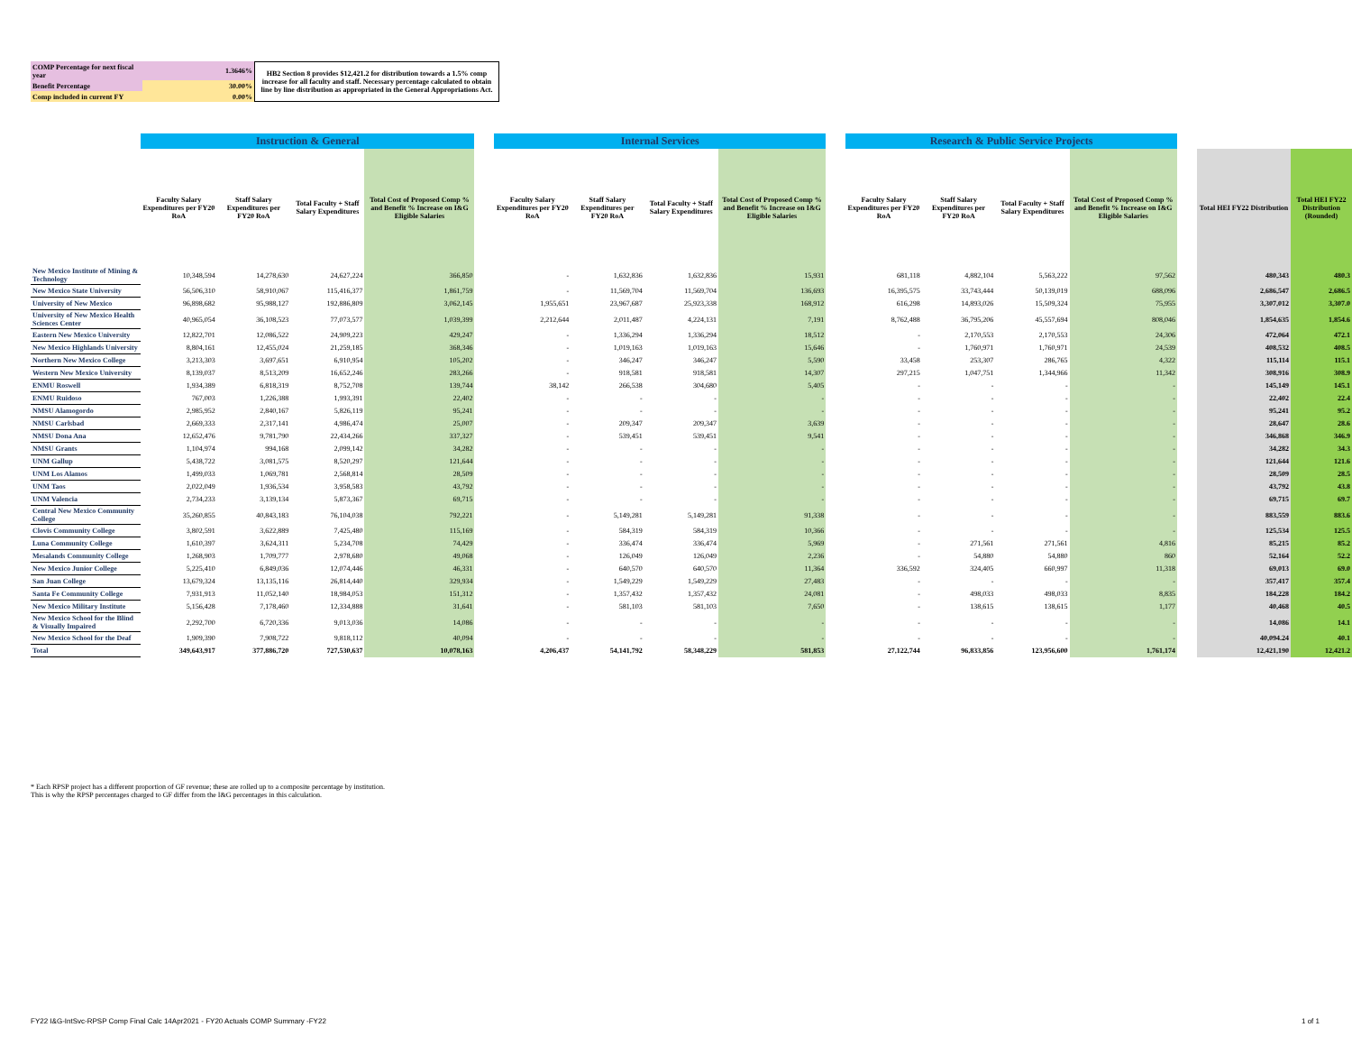| COMP Percentage for next fiscal year | 1.3646% |
| Benefit Percentage | 30.00% |
| Comp included in current FY | 0.00% |
HB2 Section 8 provides $12,421.2 for distribution towards a 1.5% comp increase for all faculty and staff. Necessary percentage calculated to obtain line by line distribution as appropriated in the General Appropriations Act.
| | Instruction & General | | | | | Internal Services | | | | | Research & Public Service Projects | | | | | | |
| --- | --- | --- | --- | --- | --- | --- | --- | --- | --- | --- | --- | --- | --- | --- | --- | --- | --- |
| | Faculty Salary Expenditures per FY20 RoA | Staff Salary Expenditures per FY20 RoA | Total Faculty + Staff Salary Expenditures | Total Cost of Proposed Comp % and Benefit % Increase on I&G Eligible Salaries | | Faculty Salary Expenditures per FY20 RoA | Staff Salary Expenditures per FY20 RoA | Total Faculty + Staff Salary Expenditures | Total Cost of Proposed Comp % and Benefit % Increase on I&G Eligible Salaries | | Faculty Salary Expenditures per FY20 RoA | Staff Salary Expenditures per FY20 RoA | Total Faculty + Staff Salary Expenditures | Total Cost of Proposed Comp % and Benefit % Increase on I&G Eligible Salaries | | Total HEI FY22 Distribution | Total HEI FY22 Distribution (Rounded) |
| New Mexico Institute of Mining & Technology | 10,348,594 | 14,278,630 | 24,627,224 | 366,850 | | - | 1,632,836 | 1,632,836 | 15,931 | | 681,118 | 4,882,104 | 5,563,222 | 97,562 | | 480,343 | 480.3 |
| New Mexico State University | 56,506,310 | 58,910,067 | 115,416,377 | 1,861,759 | | - | 11,569,704 | 11,569,704 | 136,693 | | 16,395,575 | 33,743,444 | 50,139,019 | 688,096 | | 2,686,547 | 2,686.5 |
| University of New Mexico | 96,898,682 | 95,988,127 | 192,886,809 | 3,062,145 | | 1,955,651 | 23,967,687 | 25,923,338 | 168,912 | | 616,298 | 14,893,026 | 15,509,324 | 75,955 | | 3,307,012 | 3,307.0 |
| University of New Mexico Health Sciences Center | 40,965,054 | 36,108,523 | 77,073,577 | 1,039,399 | | 2,212,644 | 2,011,487 | 4,224,131 | 7,191 | | 8,762,488 | 36,795,206 | 45,557,694 | 808,046 | | 1,854,635 | 1,854.6 |
| Eastern New Mexico University | 12,822,701 | 12,086,522 | 24,909,223 | 429,247 | | - | 1,336,294 | 1,336,294 | 18,512 | | - | 2,170,553 | 2,170,553 | 24,306 | | 472,064 | 472.1 |
| New Mexico Highlands University | 8,804,161 | 12,455,024 | 21,259,185 | 368,346 | | - | 1,019,163 | 1,019,163 | 15,646 | | - | 1,760,971 | 1,760,971 | 24,539 | | 408,532 | 408.5 |
| Northern New Mexico College | 3,213,303 | 3,697,651 | 6,910,954 | 105,202 | | - | 346,247 | 346,247 | 5,590 | | 33,458 | 253,307 | 286,765 | 4,322 | | 115,114 | 115.1 |
| Western New Mexico University | 8,139,037 | 8,513,209 | 16,652,246 | 283,266 | | - | 918,581 | 918,581 | 14,307 | | 297,215 | 1,047,751 | 1,344,966 | 11,342 | | 308,916 | 308.9 |
| ENMU Roswell | 1,934,389 | 6,818,319 | 8,752,708 | 139,744 | | 38,142 | 266,538 | 304,680 | 5,405 | | - | - | - | - | | 145,149 | 145.1 |
| ENMU Ruidoso | 767,003 | 1,226,388 | 1,993,391 | 22,402 | | - | - | - | - | | - | - | - | - | | 22,402 | 22.4 |
| NMSU Alamogordo | 2,985,952 | 2,840,167 | 5,826,119 | 95,241 | | - | - | - | - | | - | - | - | - | | 95,241 | 95.2 |
| NMSU Carlsbad | 2,669,333 | 2,317,141 | 4,986,474 | 25,007 | | - | 209,347 | 209,347 | 3,639 | | - | - | - | - | | 28,647 | 28.6 |
| NMSU Dona Ana | 12,652,476 | 9,781,790 | 22,434,266 | 337,327 | | - | 539,451 | 539,451 | 9,541 | | - | - | - | - | | 346,868 | 346.9 |
| NMSU Grants | 1,104,974 | 994,168 | 2,099,142 | 34,282 | | - | - | - | - | | - | - | - | - | | 34,282 | 34.3 |
| UNM Gallup | 5,438,722 | 3,081,575 | 8,520,297 | 121,644 | | - | - | - | - | | - | - | - | - | | 121,644 | 121.6 |
| UNM Los Alamos | 1,499,033 | 1,069,781 | 2,568,814 | 28,509 | | - | - | - | - | | - | - | - | - | | 28,509 | 28.5 |
| UNM Taos | 2,022,049 | 1,936,534 | 3,958,583 | 43,792 | | - | - | - | - | | - | - | - | - | | 43,792 | 43.8 |
| UNM Valencia | 2,734,233 | 3,139,134 | 5,873,367 | 69,715 | | - | - | - | - | | - | - | - | - | | 69,715 | 69.7 |
| Central New Mexico Community College | 35,260,855 | 40,843,183 | 76,104,038 | 792,221 | | - | 5,149,281 | 5,149,281 | 91,338 | | - | - | - | - | | 883,559 | 883.6 |
| Clovis Community College | 3,802,591 | 3,622,889 | 7,425,480 | 115,169 | | - | 584,319 | 584,319 | 10,366 | | - | - | - | - | | 125,534 | 125.5 |
| Luna Community College | 1,610,397 | 3,624,311 | 5,234,708 | 74,429 | | - | 336,474 | 336,474 | 5,969 | | - | 271,561 | 271,561 | 4,816 | | 85,215 | 85.2 |
| Mesalands Community College | 1,268,903 | 1,709,777 | 2,978,680 | 49,068 | | - | 126,049 | 126,049 | 2,236 | | - | 54,880 | 54,880 | 860 | | 52,164 | 52.2 |
| New Mexico Junior College | 5,225,410 | 6,849,036 | 12,074,446 | 46,331 | | - | 640,570 | 640,570 | 11,364 | | 336,592 | 324,405 | 660,997 | 11,318 | | 69,013 | 69.0 |
| San Juan College | 13,679,324 | 13,135,116 | 26,814,440 | 329,934 | | - | 1,549,229 | 1,549,229 | 27,483 | | - | - | - | - | | 357,417 | 357.4 |
| Santa Fe Community College | 7,931,913 | 11,052,140 | 18,984,053 | 151,312 | | - | 1,357,432 | 1,357,432 | 24,081 | | - | 498,033 | 498,033 | 8,835 | | 184,228 | 184.2 |
| New Mexico Military Institute | 5,156,428 | 7,178,460 | 12,334,888 | 31,641 | | - | 581,103 | 581,103 | 7,650 | | - | 138,615 | 138,615 | 1,177 | | 40,468 | 40.5 |
| New Mexico School for the Blind & Visually Impaired | 2,292,700 | 6,720,336 | 9,013,036 | 14,086 | | - | - | - | - | | - | - | - | - | | 14,086 | 14.1 |
| New Mexico School for the Deaf | 1,909,390 | 7,908,722 | 9,818,112 | 40,094 | | - | - | - | - | | - | - | - | - | | 40,094.24 | 40.1 |
| Total | 349,643,917 | 377,886,720 | 727,530,637 | 10,078,163 | | 4,206,437 | 54,141,792 | 58,348,229 | 581,853 | | 27,122,744 | 96,833,856 | 123,956,600 | 1,761,174 | | 12,421,190 | 12,421.2 |
* Each RPSP project has a different proportion of GF revenue; these are rolled up to a composite percentage by institution.
This is why the RPSP percentages charged to GF differ from the I&G percentages in this calculation.
FY22 I&G-IntSvc-RPSP Comp Final Calc 14Apr2021 - FY20 Actuals COMP Summary -FY22
1 of 1